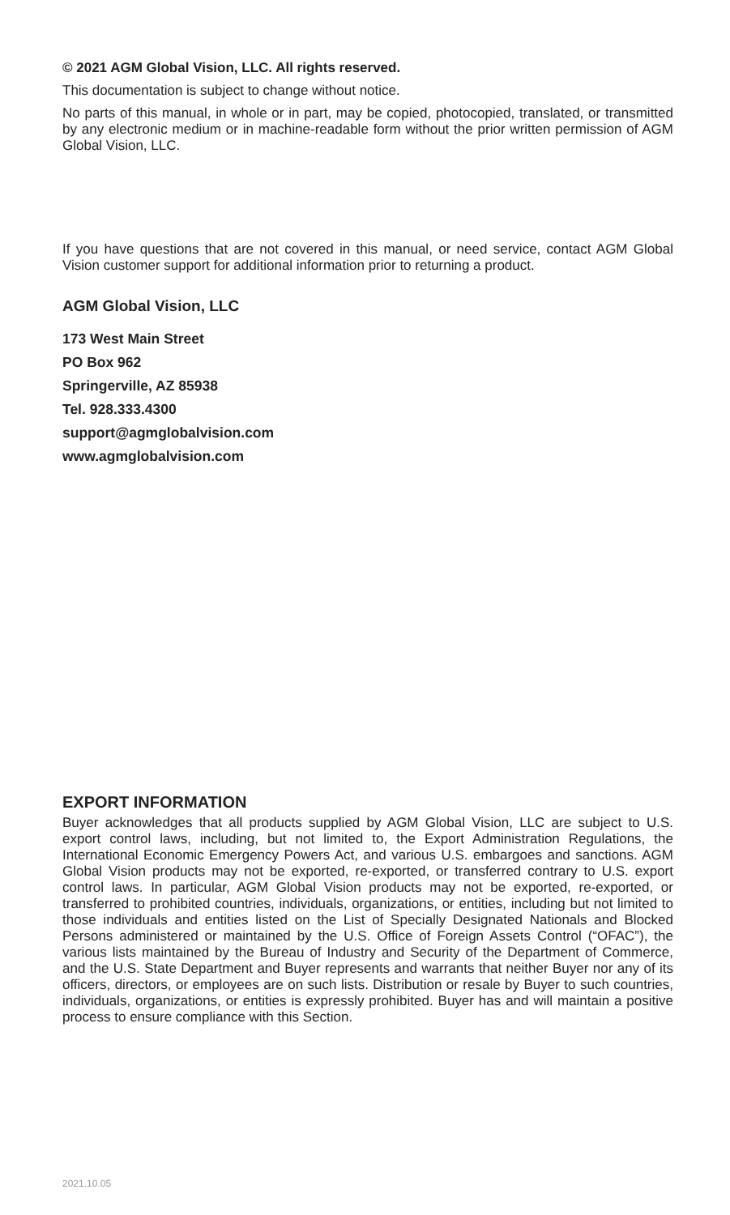© 2021 AGM Global Vision, LLC. All rights reserved.
This documentation is subject to change without notice.
No parts of this manual, in whole or in part, may be copied, photocopied, translated, or transmitted by any electronic medium or in machine-readable form without the prior written permission of AGM Global Vision, LLC.
If you have questions that are not covered in this manual, or need service, contact AGM Global Vision customer support for additional information prior to returning a product.
AGM Global Vision, LLC
173 West Main Street
PO Box 962
Springerville, AZ 85938
Tel. 928.333.4300
support@agmglobalvision.com
www.agmglobalvision.com
EXPORT INFORMATION
Buyer acknowledges that all products supplied by AGM Global Vision, LLC are subject to U.S. export control laws, including, but not limited to, the Export Administration Regulations, the International Economic Emergency Powers Act, and various U.S. embargoes and sanctions. AGM Global Vision products may not be exported, re-exported, or transferred contrary to U.S. export control laws. In particular, AGM Global Vision products may not be exported, re-exported, or transferred to prohibited countries, individuals, organizations, or entities, including but not limited to those individuals and entities listed on the List of Specially Designated Nationals and Blocked Persons administered or maintained by the U.S. Office of Foreign Assets Control (“OFAC”), the various lists maintained by the Bureau of Industry and Security of the Department of Commerce, and the U.S. State Department and Buyer represents and warrants that neither Buyer nor any of its officers, directors, or employees are on such lists. Distribution or resale by Buyer to such countries, individuals, organizations, or entities is expressly prohibited. Buyer has and will maintain a positive process to ensure compliance with this Section.
2021.10.05